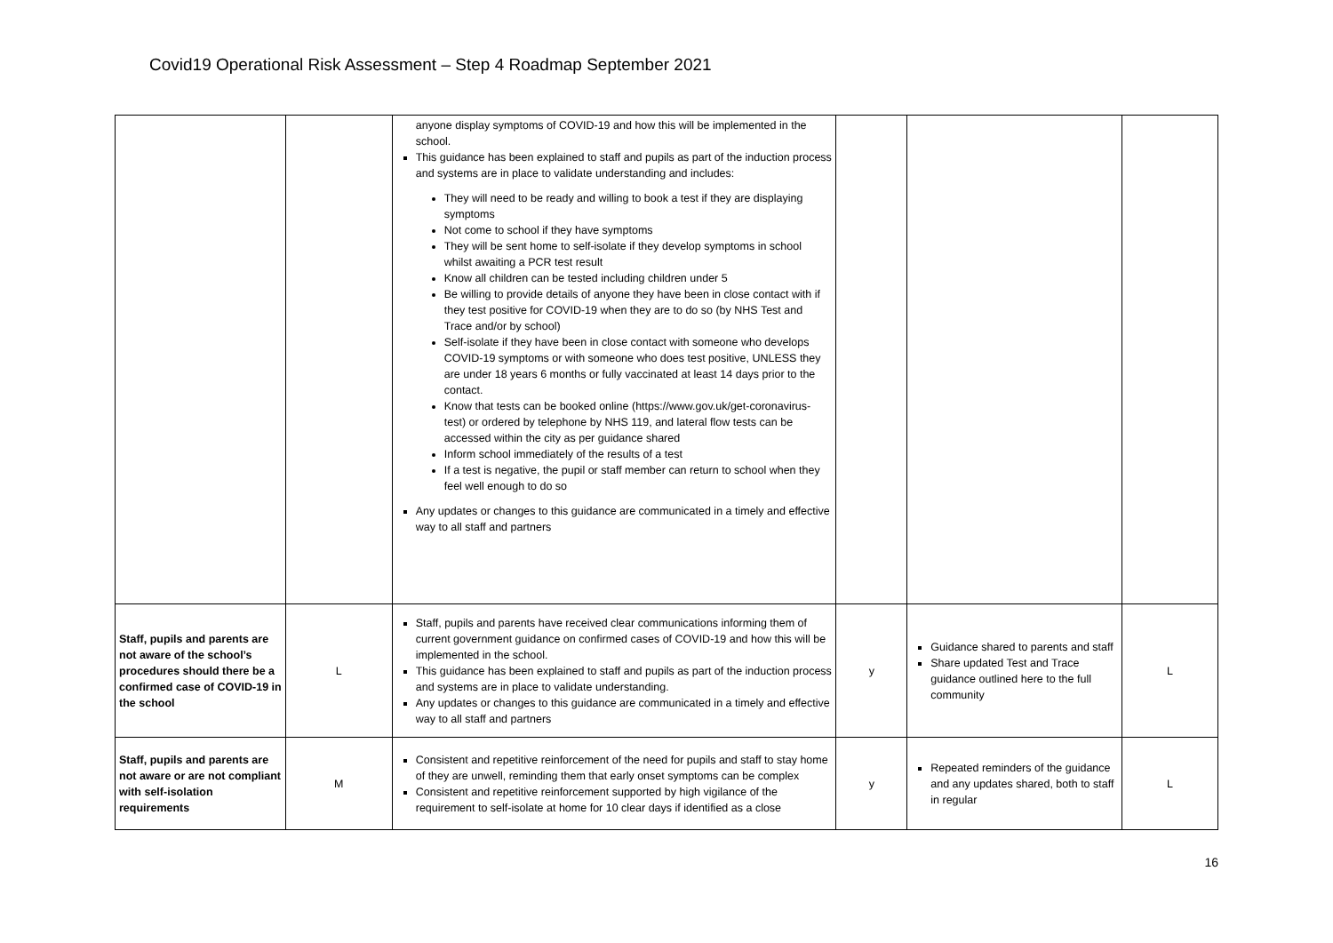Covid19 Operational Risk Assessment – Step 4 Roadmap September 2021
| | | anyone display symptoms of COVID-19 and how this will be implemented in the school. This guidance has been explained to staff and pupils as part of the induction process and systems are in place to validate understanding and includes: They will need to be ready and willing to book a test if they are displaying symptoms Not come to school if they have symptoms They will be sent home to self-isolate if they develop symptoms in school whilst awaiting a PCR test result Know all children can be tested including children under 5 Be willing to provide details of anyone they have been in close contact with if they test positive for COVID-19 when they are to do so (by NHS Test and Trace and/or by school) Self-isolate if they have been in close contact with someone who develops COVID-19 symptoms or with someone who does test positive, UNLESS they are under 18 years 6 months or fully vaccinated at least 14 days prior to the contact. Know that tests can be booked online ( https://www.gov.uk/get-coronavirus-test ) or ordered by telephone by NHS 119, and lateral flow tests can be accessed within the city as per guidance shared Inform school immediately of the results of a test If a test is negative, the pupil or staff member can return to school when they feel well enough to do so Any updates or changes to this guidance are communicated in a timely and effective way to all staff and partners | | | |
| Staff, pupils and parents are not aware of the school’s procedures should there be a confirmed case of COVID-19 in the school | L | Staff, pupils and parents have received clear communications informing them of current government guidance on confirmed cases of COVID-19 and how this will be implemented in the school. This guidance has been explained to staff and pupils as part of the induction process and systems are in place to validate understanding. Any updates or changes to this guidance are communicated in a timely and effective way to all staff and partners | y | Guidance shared to parents and staff Share updated Test and Trace guidance outlined here to the full community | L |
| Staff, pupils and parents are not aware or are not compliant with self-isolation requirements | M | Consistent and repetitive reinforcement of the need for pupils and staff to stay home of they are unwell, reminding them that early onset symptoms can be complex Consistent and repetitive reinforcement supported by high vigilance of the requirement to self-isolate at home for 10 clear days if identified as a close | y | Repeated reminders of the guidance and any updates shared, both to staff in regular | L |
16